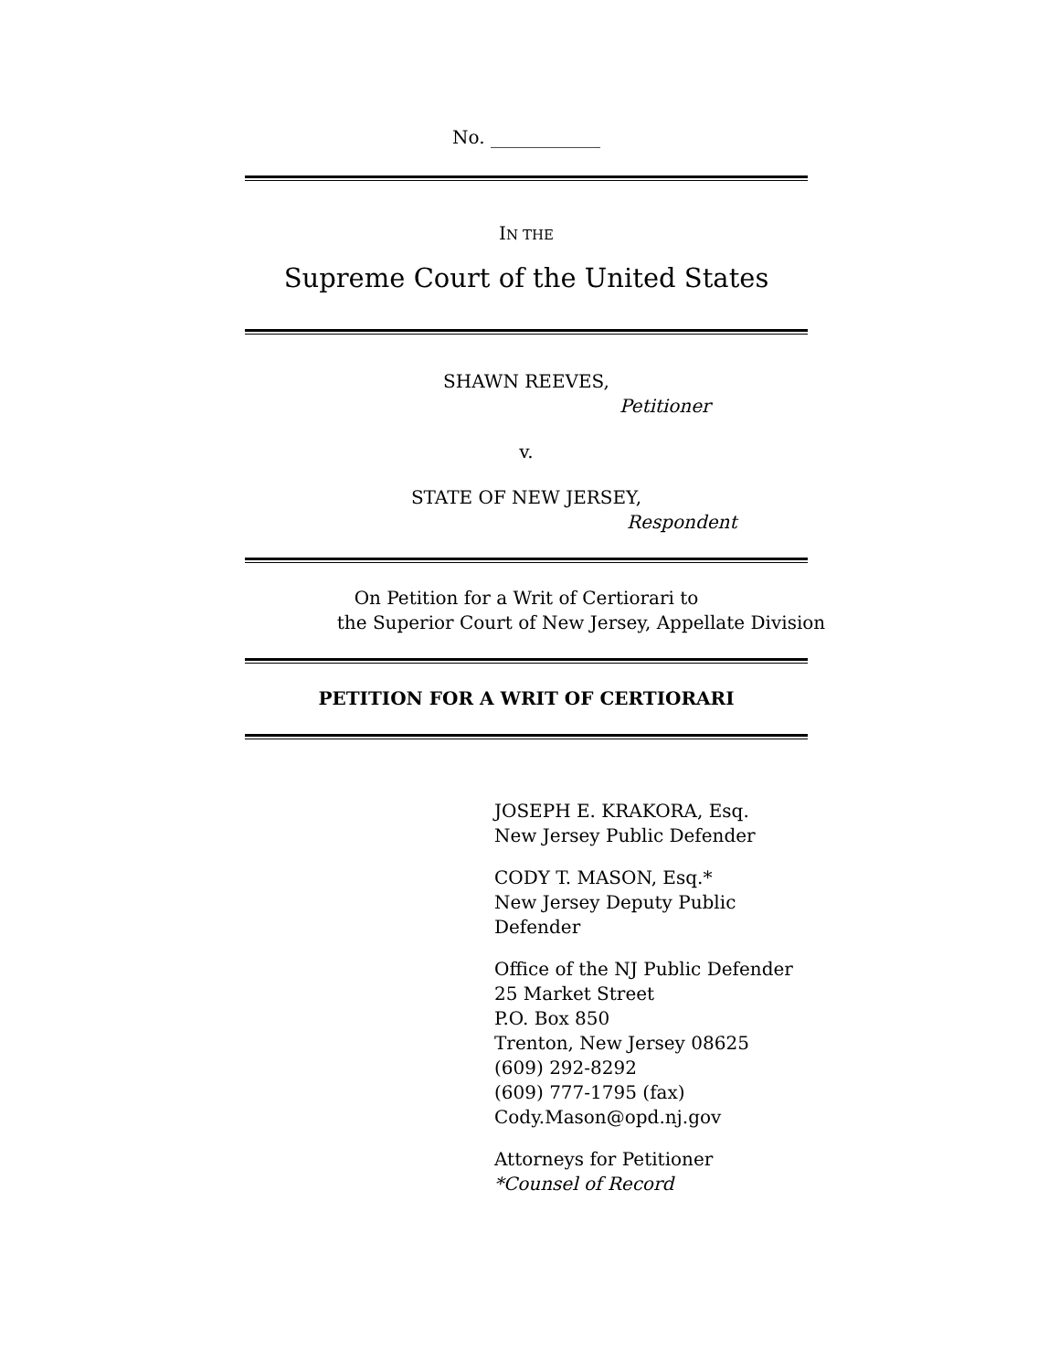No. ____________
IN THE
Supreme Court of the United States
SHAWN REEVES,
Petitioner
v.
STATE OF NEW JERSEY,
Respondent
On Petition for a Writ of Certiorari to
the Superior Court of New Jersey, Appellate Division
PETITION FOR A WRIT OF CERTIORARI
JOSEPH E. KRAKORA, Esq.
New Jersey Public Defender
CODY T. MASON, Esq.*
New Jersey Deputy Public Defender
Office of the NJ Public Defender
25 Market Street
P.O. Box 850
Trenton, New Jersey 08625
(609) 292-8292
(609) 777-1795 (fax)
Cody.Mason@opd.nj.gov
Attorneys for Petitioner
*Counsel of Record